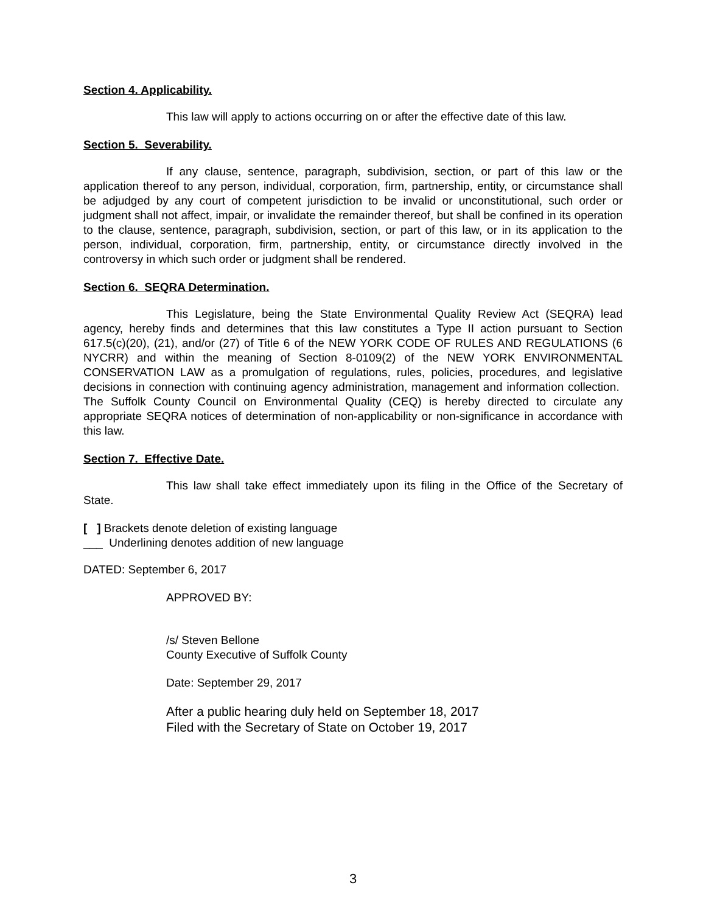Section 4. Applicability.
This law will apply to actions occurring on or after the effective date of this law.
Section 5. Severability.
If any clause, sentence, paragraph, subdivision, section, or part of this law or the application thereof to any person, individual, corporation, firm, partnership, entity, or circumstance shall be adjudged by any court of competent jurisdiction to be invalid or unconstitutional, such order or judgment shall not affect, impair, or invalidate the remainder thereof, but shall be confined in its operation to the clause, sentence, paragraph, subdivision, section, or part of this law, or in its application to the person, individual, corporation, firm, partnership, entity, or circumstance directly involved in the controversy in which such order or judgment shall be rendered.
Section 6. SEQRA Determination.
This Legislature, being the State Environmental Quality Review Act (SEQRA) lead agency, hereby finds and determines that this law constitutes a Type II action pursuant to Section 617.5(c)(20), (21), and/or (27) of Title 6 of the NEW YORK CODE OF RULES AND REGULATIONS (6 NYCRR) and within the meaning of Section 8-0109(2) of the NEW YORK ENVIRONMENTAL CONSERVATION LAW as a promulgation of regulations, rules, policies, procedures, and legislative decisions in connection with continuing agency administration, management and information collection. The Suffolk County Council on Environmental Quality (CEQ) is hereby directed to circulate any appropriate SEQRA notices of determination of non-applicability or non-significance in accordance with this law.
Section 7. Effective Date.
This law shall take effect immediately upon its filing in the Office of the Secretary of State.
[ ] Brackets denote deletion of existing language
___ Underlining denotes addition of new language
DATED: September 6, 2017
APPROVED BY:
/s/ Steven Bellone
County Executive of Suffolk County
Date: September 29, 2017
After a public hearing duly held on September 18, 2017
Filed with the Secretary of State on October 19, 2017
3